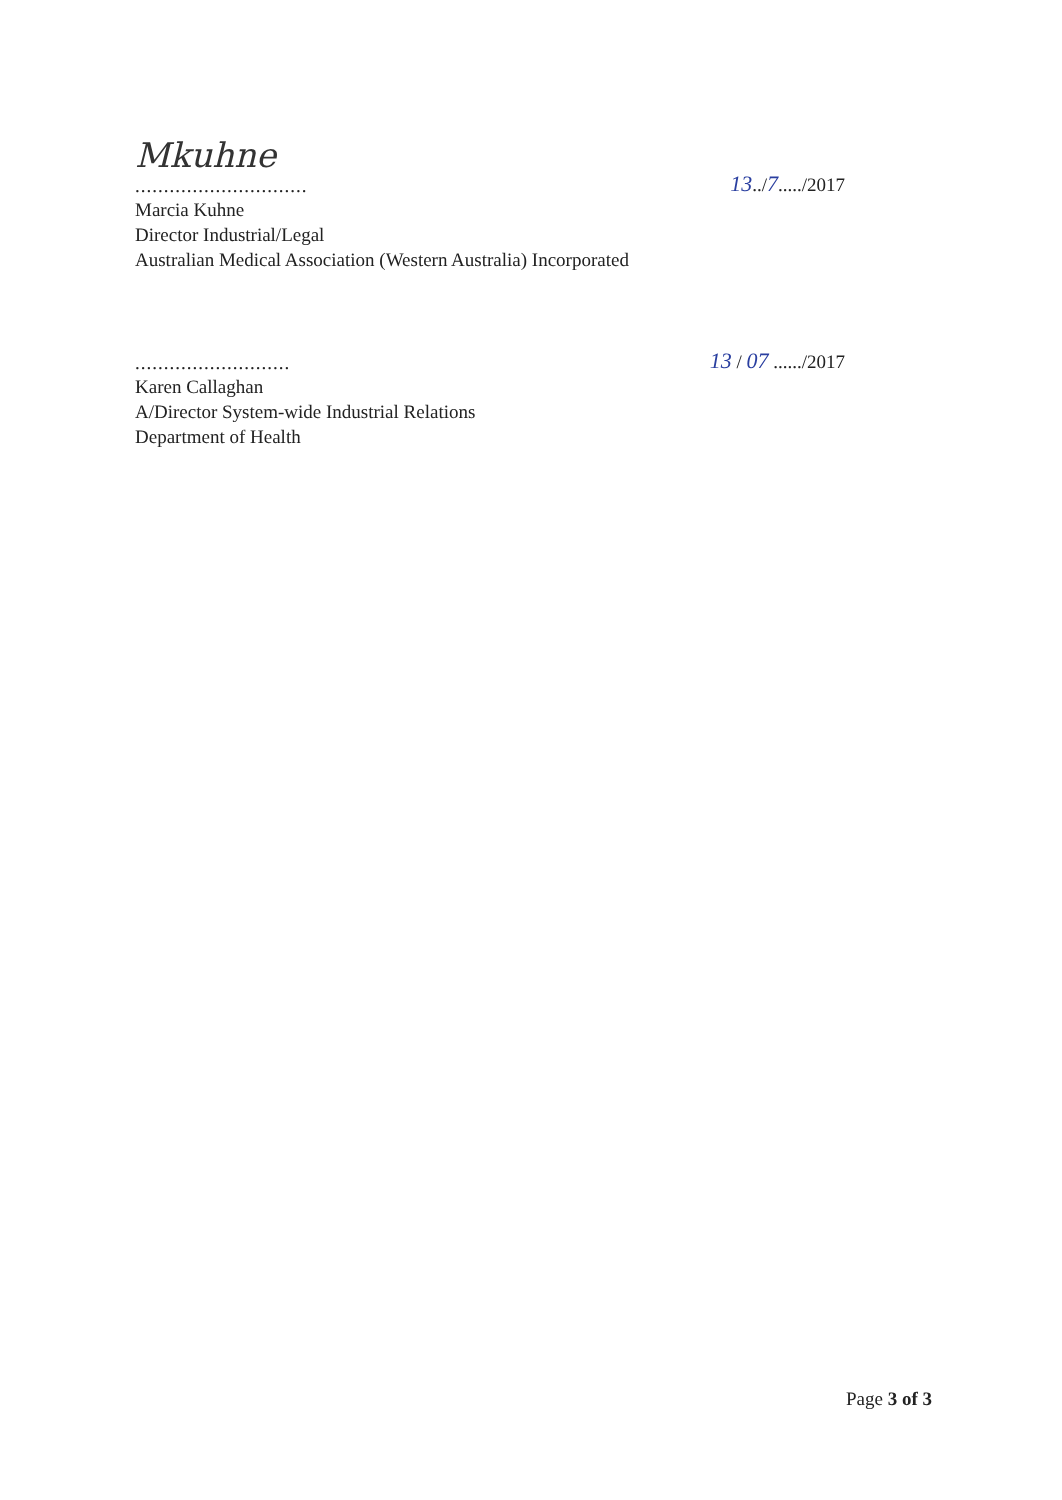Mkuhne
..............................
13../7...../2017
Marcia Kuhne
Director Industrial/Legal
Australian Medical Association (Western Australia) Incorporated
...........................
13 / 07 ....../2017
Karen Callaghan
A/Director System-wide Industrial Relations
Department of Health
Page 3 of 3